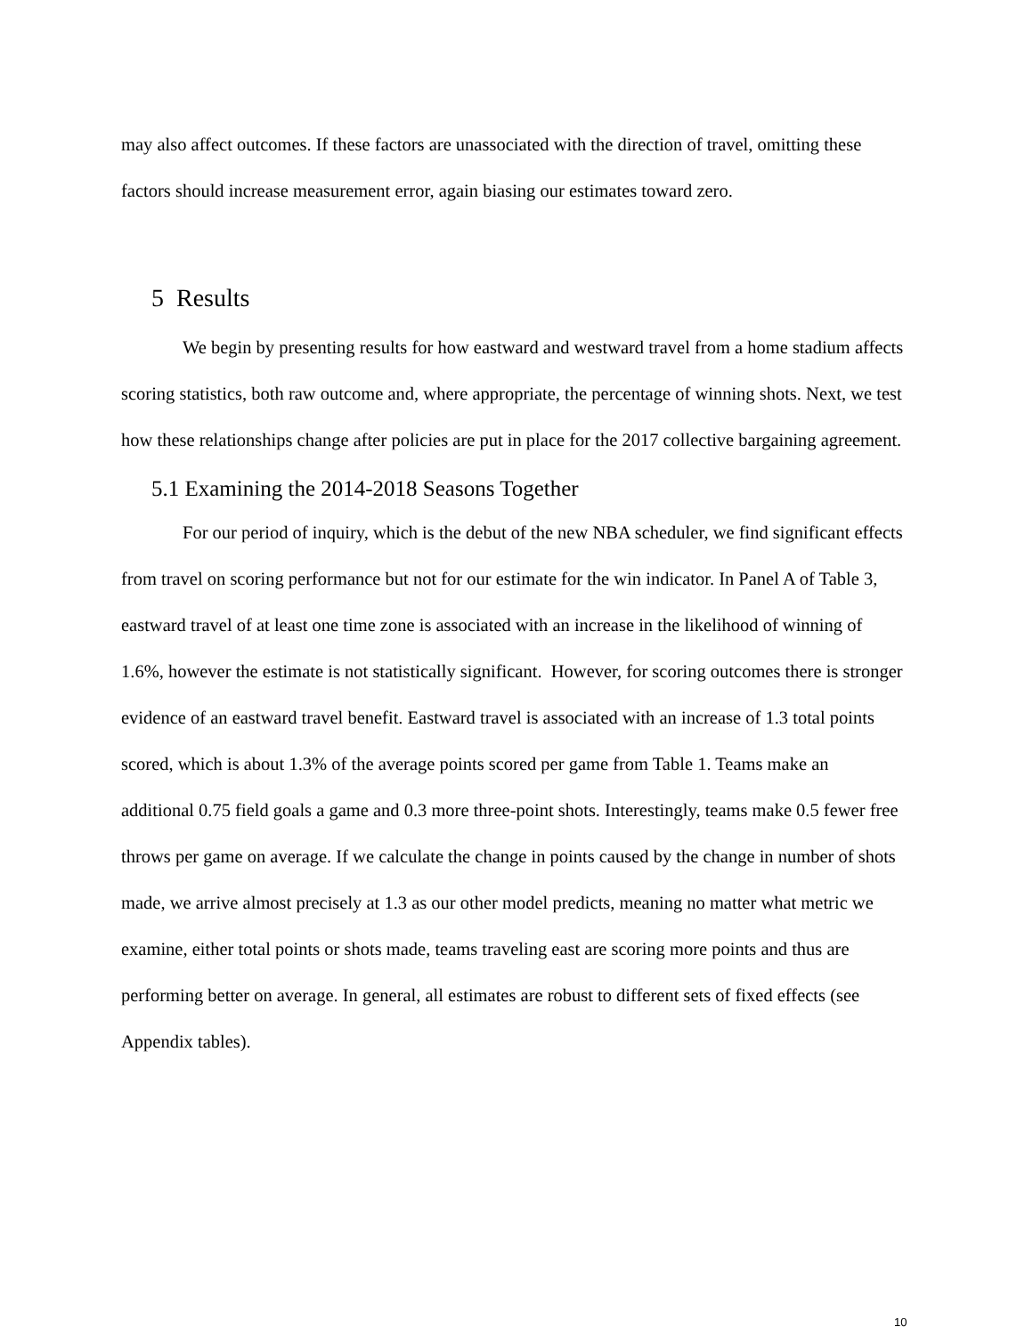may also affect outcomes. If these factors are unassociated with the direction of travel, omitting these factors should increase measurement error, again biasing our estimates toward zero.
5 Results
We begin by presenting results for how eastward and westward travel from a home stadium affects scoring statistics, both raw outcome and, where appropriate, the percentage of winning shots. Next, we test how these relationships change after policies are put in place for the 2017 collective bargaining agreement.
5.1 Examining the 2014-2018 Seasons Together
For our period of inquiry, which is the debut of the new NBA scheduler, we find significant effects from travel on scoring performance but not for our estimate for the win indicator. In Panel A of Table 3, eastward travel of at least one time zone is associated with an increase in the likelihood of winning of 1.6%, however the estimate is not statistically significant. However, for scoring outcomes there is stronger evidence of an eastward travel benefit. Eastward travel is associated with an increase of 1.3 total points scored, which is about 1.3% of the average points scored per game from Table 1. Teams make an additional 0.75 field goals a game and 0.3 more three-point shots. Interestingly, teams make 0.5 fewer free throws per game on average. If we calculate the change in points caused by the change in number of shots made, we arrive almost precisely at 1.3 as our other model predicts, meaning no matter what metric we examine, either total points or shots made, teams traveling east are scoring more points and thus are performing better on average. In general, all estimates are robust to different sets of fixed effects (see Appendix tables).
10